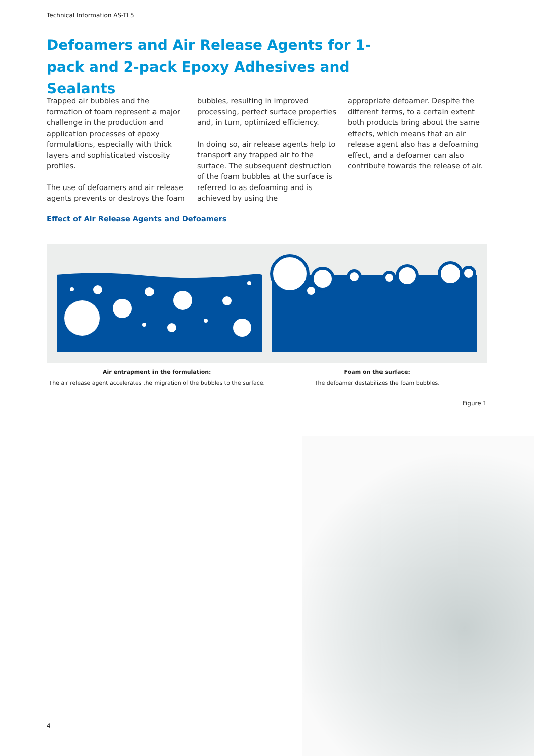Technical Information AS-TI 5
Defoamers and Air Release Agents for 1-pack and 2-pack Epoxy Adhesives and Sealants
Trapped air bubbles and the formation of foam represent a major challenge in the production and application processes of epoxy formulations, especially with thick layers and sophisticated viscosity profiles.
The use of defoamers and air release agents prevents or destroys the foam
bubbles, resulting in improved processing, perfect surface properties and, in turn, optimized efficiency.
In doing so, air release agents help to transport any trapped air to the surface. The subsequent destruction of the foam bubbles at the surface is referred to as defoaming and is achieved by using the
appropriate defoamer. Despite the different terms, to a certain extent both products bring about the same effects, which means that an air release agent also has a defoaming effect, and a defoamer can also contribute towards the release of air.
Effect of Air Release Agents and Defoamers
Air entrapment in the formulation:
The air release agent accelerates the migration of the bubbles to the surface.
Foam on the surface:
The defoamer destabilizes the foam bubbles.
Figure 1
4